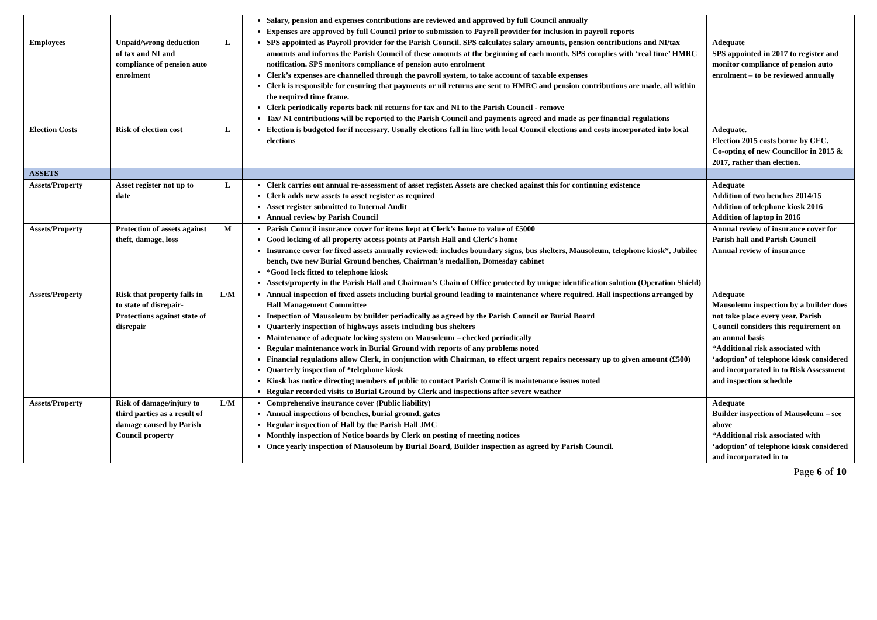| | | | Salary, pension and expenses contributions are reviewed and approved by full Council annually Expenses are approved by full Council prior to submission to Payroll provider for inclusion in payroll reports | |
| Employees | Unpaid/wrong deduction of tax and NI and compliance of pension auto enrolment | L | SPS appointed as Payroll provider for the Parish Council. SPS calculates salary amounts, pension contributions and NI/tax amounts and informs the Parish Council of these amounts at the beginning of each month. SPS complies with ‘real time’ HMRC notification. SPS monitors compliance of pension auto enrolment Clerk’s expenses are channelled through the payroll system, to take account of taxable expenses Clerk is responsible for ensuring that payments or nil returns are sent to HMRC and pension contributions are made, all within the required time frame. Clerk periodically reports back nil returns for tax and NI to the Parish Council - remove Tax/ NI contributions will be reported to the Parish Council and payments agreed and made as per financial regulations | Adequate SPS appointed in 2017 to register and monitor compliance of pension auto enrolment – to be reviewed annually |
| Election Costs | Risk of election cost | L | Election is budgeted for if necessary. Usually elections fall in line with local Council elections and costs incorporated into local elections | Adequate. Election 2015 costs borne by CEC. Co-opting of new Councillor in 2015 & 2017, rather than election. |
| ASSETS | | | | |
| Assets/Property | Asset register not up to date | L | Clerk carries out annual re-assessment of asset register. Assets are checked against this for continuing existence Clerk adds new assets to asset register as required Asset register submitted to Internal Audit Annual review by Parish Council | Adequate Addition of two benches 2014/15 Addition of telephone kiosk 2016 Addition of laptop in 2016 |
| Assets/Property | Protection of assets against theft, damage, loss | M | Parish Council insurance cover for items kept at Clerk’s home to value of £5000 Good locking of all property access points at Parish Hall and Clerk’s home Insurance cover for fixed assets annually reviewed: includes boundary signs, bus shelters, Mausoleum, telephone kiosk*, Jubilee bench, two new Burial Ground benches, Chairman’s medallion, Domesday cabinet *Good lock fitted to telephone kiosk Assets/property in the Parish Hall and Chairman’s Chain of Office protected by unique identification solution (Operation Shield) | Annual review of insurance cover for Parish hall and Parish Council Annual review of insurance |
| Assets/Property | Risk that property falls in to state of disrepair- Protections against state of disrepair | L/M | Annual inspection of fixed assets including burial ground leading to maintenance where required. Hall inspections arranged by Hall Management Committee Inspection of Mausoleum by builder periodically as agreed by the Parish Council or Burial Board Quarterly inspection of highways assets including bus shelters Maintenance of adequate locking system on Mausoleum – checked periodically Regular maintenance work in Burial Ground with reports of any problems noted Financial regulations allow Clerk, in conjunction with Chairman, to effect urgent repairs necessary up to given amount (£500) Quarterly inspection of *telephone kiosk Kiosk has notice directing members of public to contact Parish Council is maintenance issues noted Regular recorded visits to Burial Ground by Clerk and inspections after severe weather | Adequate Mausoleum inspection by a builder does not take place every year. Parish Council considers this requirement on an annual basis *Additional risk associated with ‘adoption’ of telephone kiosk considered and incorporated in to Risk Assessment and inspection schedule |
| Assets/Property | Risk of damage/injury to third parties as a result of damage caused by Parish Council property | L/M | Comprehensive insurance cover (Public liability) Annual inspections of benches, burial ground, gates Regular inspection of Hall by the Parish Hall JMC Monthly inspection of Notice boards by Clerk on posting of meeting notices Once yearly inspection of Mausoleum by Burial Board, Builder inspection as agreed by Parish Council. | Adequate Builder inspection of Mausoleum – see above *Additional risk associated with ‘adoption’ of telephone kiosk considered and incorporated in to |
Page 6 of 10